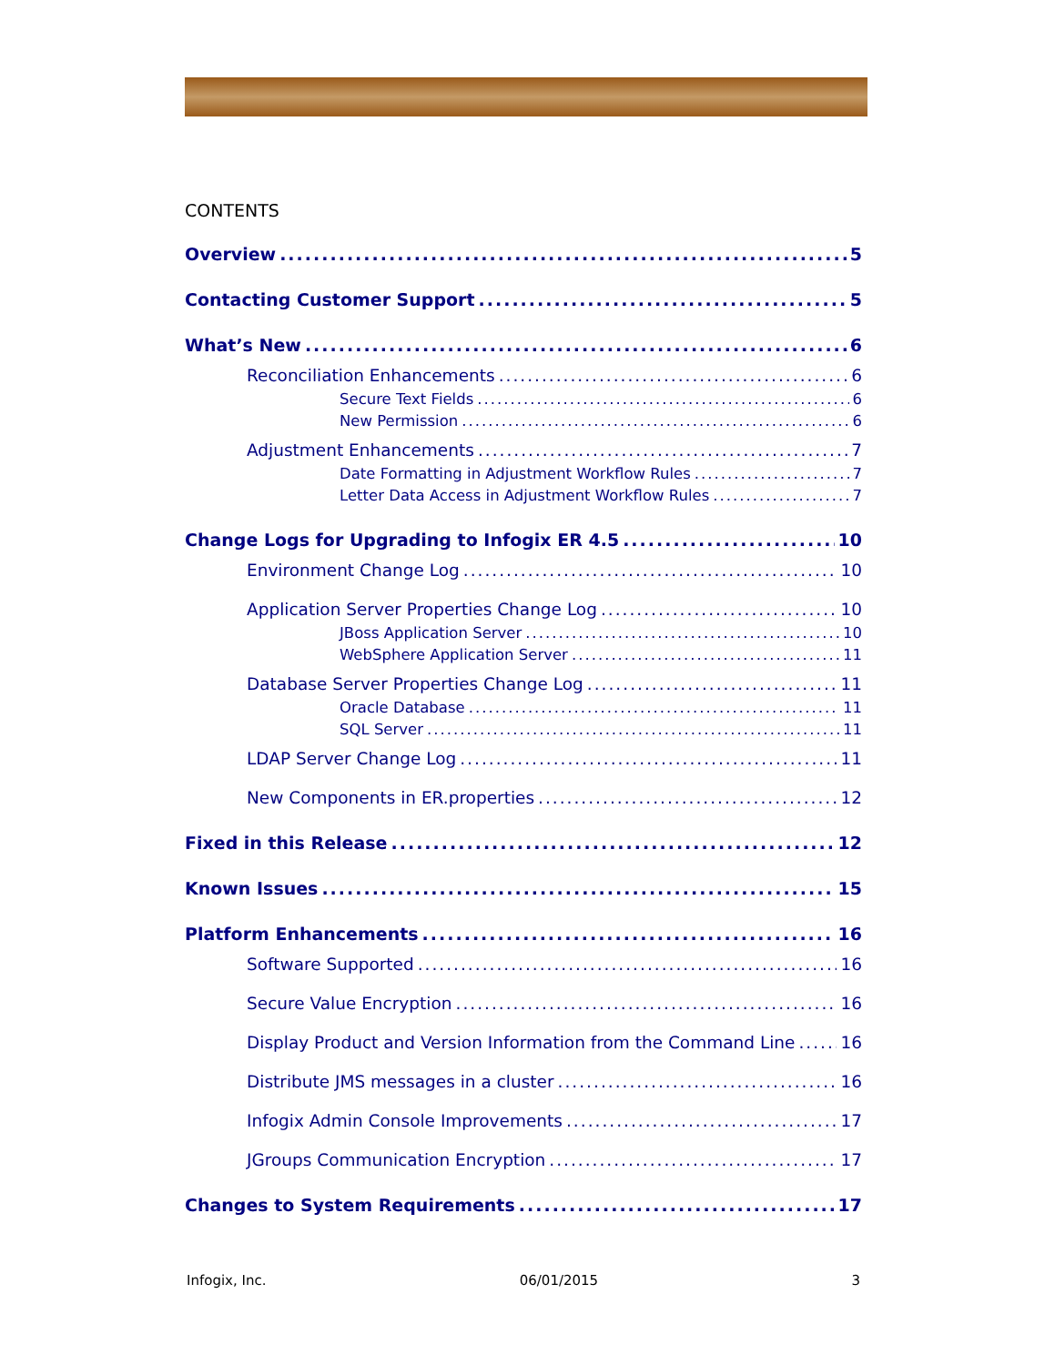CONTENTS
Overview 5
Contacting Customer Support 5
What’s New 6
Reconciliation Enhancements 6
Secure Text Fields 6
New Permission 6
Adjustment Enhancements 7
Date Formatting in Adjustment Workflow Rules 7
Letter Data Access in Adjustment Workflow Rules 7
Change Logs for Upgrading to Infogix ER 4.5 10
Environment Change Log 10
Application Server Properties Change Log 10
JBoss Application Server 10
WebSphere Application Server 11
Database Server Properties Change Log 11
Oracle Database 11
SQL Server 11
LDAP Server Change Log 11
New Components in ER.properties 12
Fixed in this Release 12
Known Issues 15
Platform Enhancements 16
Software Supported 16
Secure Value Encryption 16
Display Product and Version Information from the Command Line 16
Distribute JMS messages in a cluster 16
Infogix Admin Console Improvements 17
JGroups Communication Encryption 17
Changes to System Requirements 17
Infogix, Inc. 06/01/2015 3